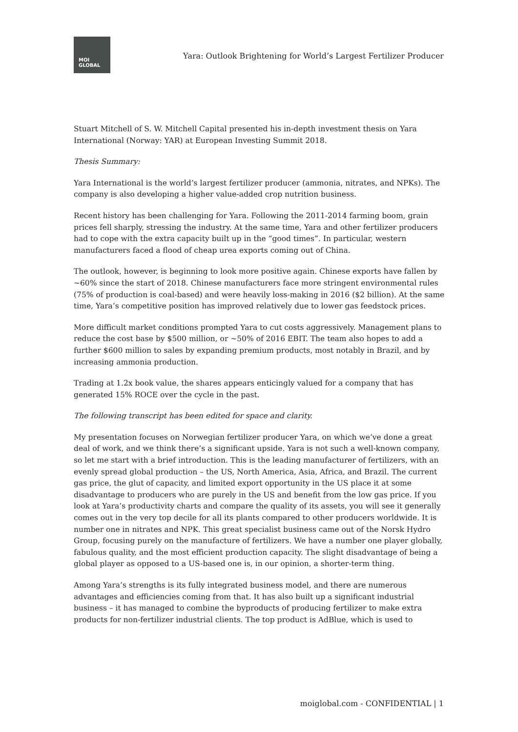MOI
GLOBAL
Yara: Outlook Brightening for World’s Largest Fertilizer Producer
Stuart Mitchell of S. W. Mitchell Capital presented his in-depth investment thesis on Yara International (Norway: YAR) at European Investing Summit 2018.
Thesis Summary:
Yara International is the world’s largest fertilizer producer (ammonia, nitrates, and NPKs). The company is also developing a higher value-added crop nutrition business.
Recent history has been challenging for Yara. Following the 2011-2014 farming boom, grain prices fell sharply, stressing the industry. At the same time, Yara and other fertilizer producers had to cope with the extra capacity built up in the “good times”. In particular, western manufacturers faced a flood of cheap urea exports coming out of China.
The outlook, however, is beginning to look more positive again. Chinese exports have fallen by ~60% since the start of 2018. Chinese manufacturers face more stringent environmental rules (75% of production is coal-based) and were heavily loss-making in 2016 ($2 billion). At the same time, Yara’s competitive position has improved relatively due to lower gas feedstock prices.
More difficult market conditions prompted Yara to cut costs aggressively. Management plans to reduce the cost base by $500 million, or ~50% of 2016 EBIT. The team also hopes to add a further $600 million to sales by expanding premium products, most notably in Brazil, and by increasing ammonia production.
Trading at 1.2x book value, the shares appears enticingly valued for a company that has generated 15% ROCE over the cycle in the past.
The following transcript has been edited for space and clarity.
My presentation focuses on Norwegian fertilizer producer Yara, on which we’ve done a great deal of work, and we think there’s a significant upside. Yara is not such a well-known company, so let me start with a brief introduction. This is the leading manufacturer of fertilizers, with an evenly spread global production – the US, North America, Asia, Africa, and Brazil. The current gas price, the glut of capacity, and limited export opportunity in the US place it at some disadvantage to producers who are purely in the US and benefit from the low gas price. If you look at Yara’s productivity charts and compare the quality of its assets, you will see it generally comes out in the very top decile for all its plants compared to other producers worldwide. It is number one in nitrates and NPK. This great specialist business came out of the Norsk Hydro Group, focusing purely on the manufacture of fertilizers. We have a number one player globally, fabulous quality, and the most efficient production capacity. The slight disadvantage of being a global player as opposed to a US-based one is, in our opinion, a shorter-term thing.
Among Yara’s strengths is its fully integrated business model, and there are numerous advantages and efficiencies coming from that. It has also built up a significant industrial business – it has managed to combine the byproducts of producing fertilizer to make extra products for non-fertilizer industrial clients. The top product is AdBlue, which is used to
moiglobal.com - CONFIDENTIAL | 1